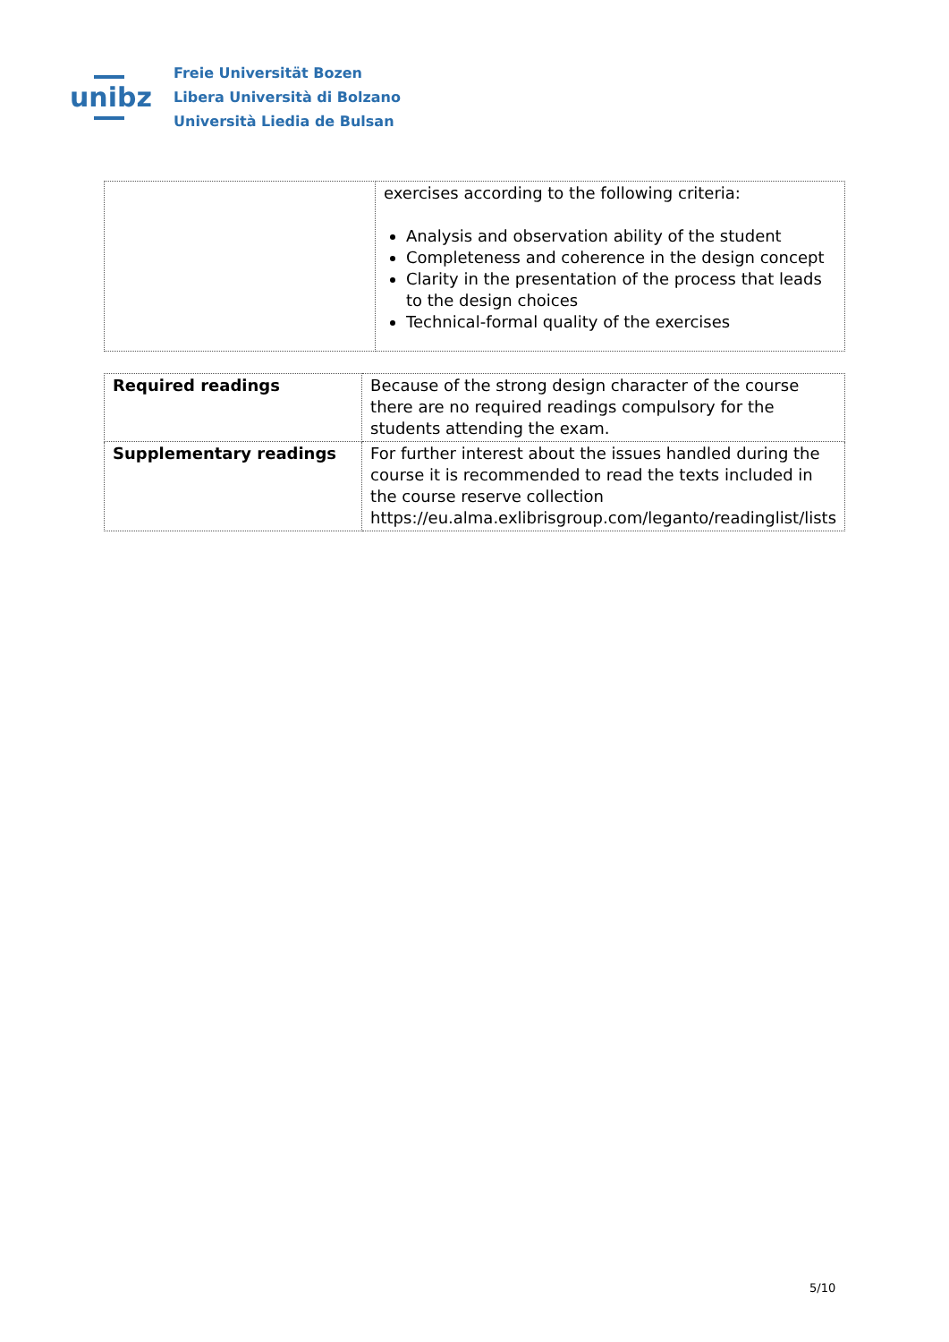unibz
Freie Universität Bozen
Libera Università di Bolzano
Università Liedia de Bulsan
| | exercises according to the following criteria: Analysis and observation ability of the student Completeness and coherence in the design concept Clarity in the presentation of the process that leads to the design choices Technical-formal quality of the exercises |
| Required readings | Because of the strong design character of the course there are no required readings compulsory for the students attending the exam. |
| Supplementary readings | For further interest about the issues handled during the course it is recommended to read the texts included in the course reserve collection https://eu.alma.exlibrisgroup.com/leganto/readinglist/lists |
5/10